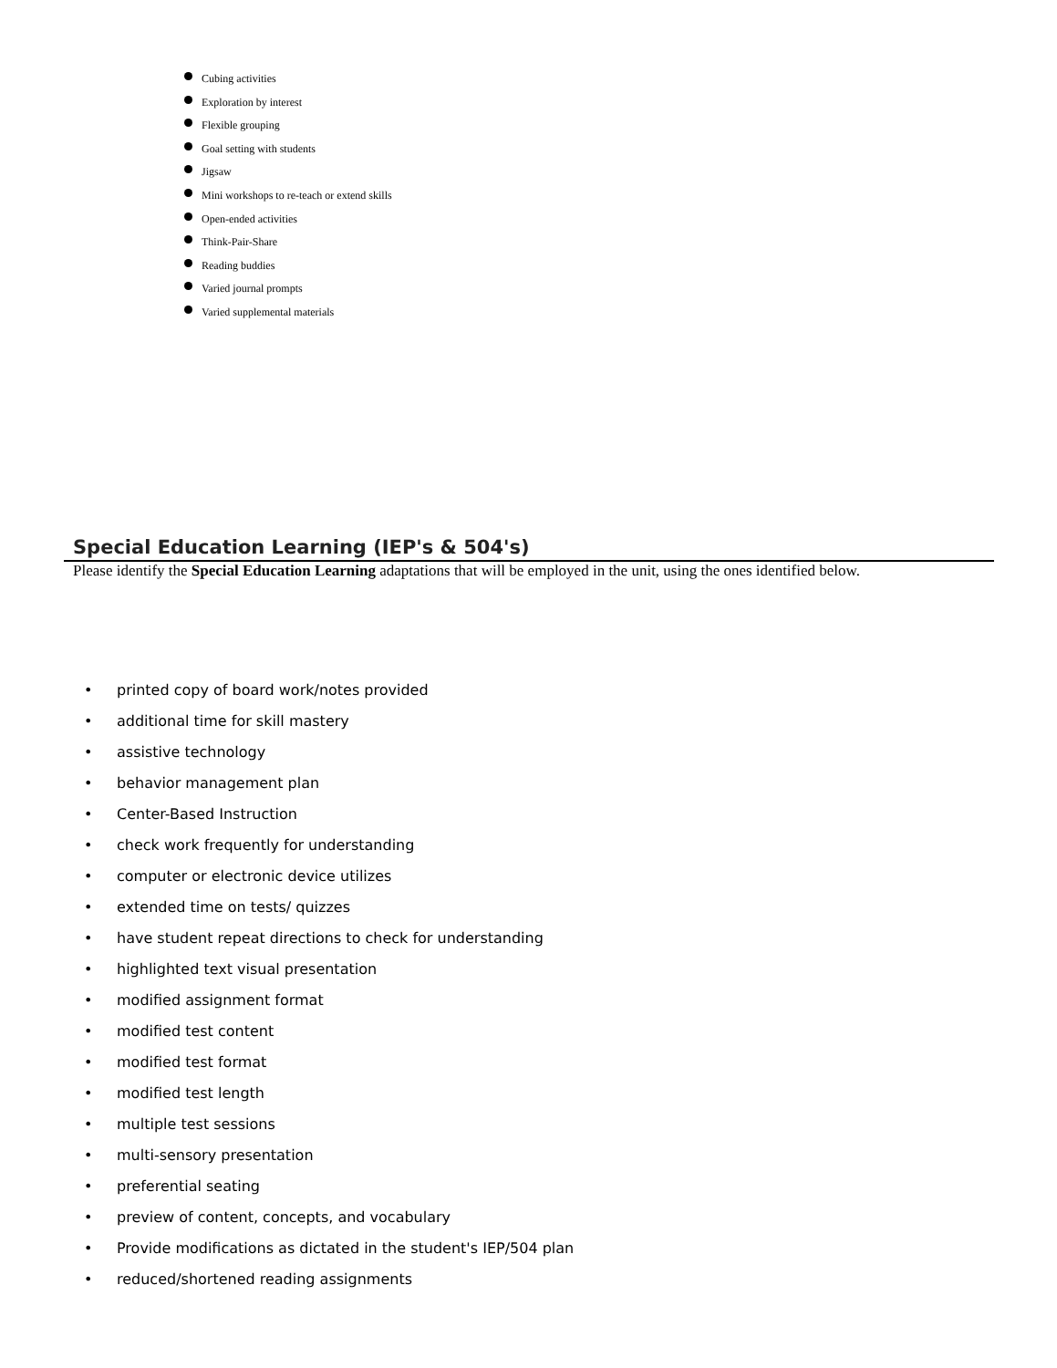Cubing activities
Exploration by interest
Flexible grouping
Goal setting with students
Jigsaw
Mini workshops to re-teach or extend skills
Open-ended activities
Think-Pair-Share
Reading buddies
Varied journal prompts
Varied supplemental materials
Special Education Learning (IEP's & 504's)
Please identify the Special Education Learning adaptations that will be employed in the unit, using the ones identified below.
• printed copy of board work/notes provided
• additional time for skill mastery
• assistive technology
• behavior management plan
• Center-Based Instruction
• check work frequently for understanding
• computer or electronic device utilizes
• extended time on tests/ quizzes
• have student repeat directions to check for understanding
• highlighted text visual presentation
• modified assignment format
• modified test content
• modified test format
• modified test length
• multiple test sessions
• multi-sensory presentation
• preferential seating
• preview of content, concepts, and vocabulary
• Provide modifications as dictated in the student's IEP/504 plan
• reduced/shortened reading assignments